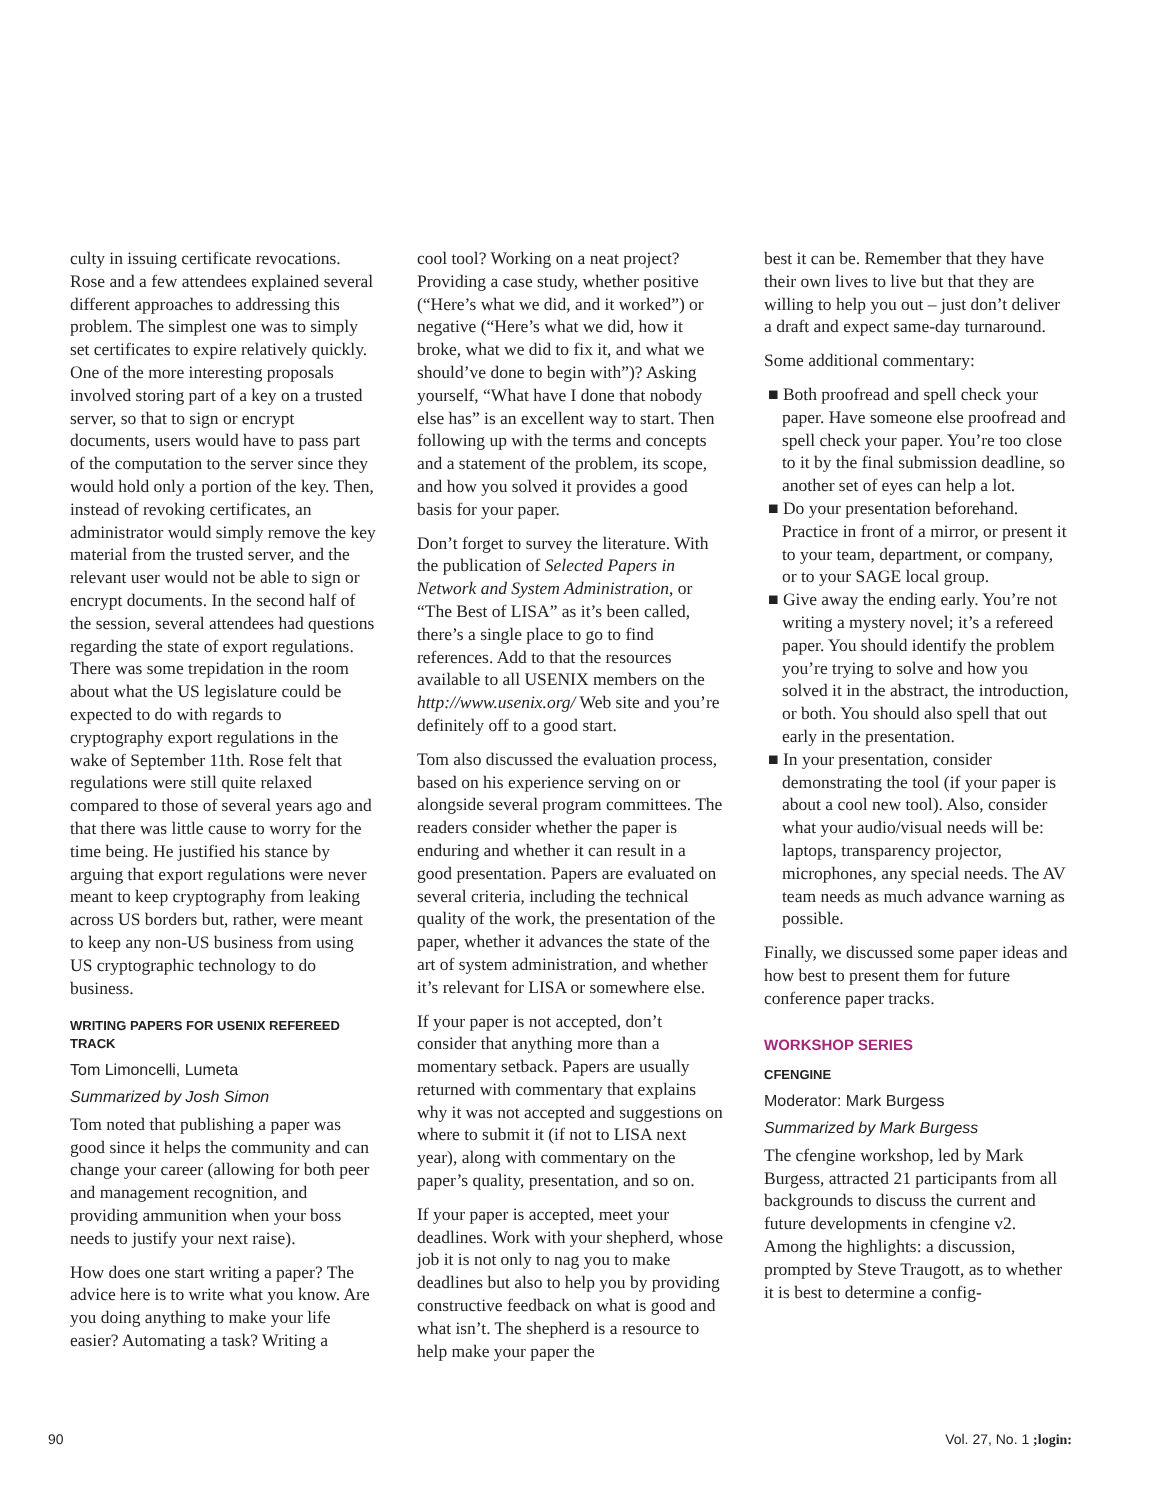culty in issuing certificate revocations. Rose and a few attendees explained several different approaches to addressing this problem. The simplest one was to simply set certificates to expire relatively quickly. One of the more interesting proposals involved storing part of a key on a trusted server, so that to sign or encrypt documents, users would have to pass part of the computation to the server since they would hold only a portion of the key. Then, instead of revoking certificates, an administrator would simply remove the key material from the trusted server, and the relevant user would not be able to sign or encrypt documents. In the second half of the session, several attendees had questions regarding the state of export regulations. There was some trepidation in the room about what the US legislature could be expected to do with regards to cryptography export regulations in the wake of September 11th. Rose felt that regulations were still quite relaxed compared to those of several years ago and that there was little cause to worry for the time being. He justified his stance by arguing that export regulations were never meant to keep cryptography from leaking across US borders but, rather, were meant to keep any non-US business from using US cryptographic technology to do business.
WRITING PAPERS FOR USENIX REFEREED TRACK
Tom Limoncelli, Lumeta
Summarized by Josh Simon
Tom noted that publishing a paper was good since it helps the community and can change your career (allowing for both peer and management recognition, and providing ammunition when your boss needs to justify your next raise).
How does one start writing a paper? The advice here is to write what you know. Are you doing anything to make your life easier? Automating a task? Writing a
cool tool? Working on a neat project? Providing a case study, whether positive (“Here’s what we did, and it worked”) or negative (“Here’s what we did, how it broke, what we did to fix it, and what we should’ve done to begin with”)? Asking yourself, “What have I done that nobody else has” is an excellent way to start. Then following up with the terms and concepts and a statement of the problem, its scope, and how you solved it provides a good basis for your paper.
Don’t forget to survey the literature. With the publication of Selected Papers in Network and System Administration, or “The Best of LISA” as it’s been called, there’s a single place to go to find references. Add to that the resources available to all USENIX members on the http://www.usenix.org/ Web site and you’re definitely off to a good start.
Tom also discussed the evaluation process, based on his experience serving on or alongside several program committees. The readers consider whether the paper is enduring and whether it can result in a good presentation. Papers are evaluated on several criteria, including the technical quality of the work, the presentation of the paper, whether it advances the state of the art of system administration, and whether it’s relevant for LISA or somewhere else.
If your paper is not accepted, don’t consider that anything more than a momentary setback. Papers are usually returned with commentary that explains why it was not accepted and suggestions on where to submit it (if not to LISA next year), along with commentary on the paper’s quality, presentation, and so on.
If your paper is accepted, meet your deadlines. Work with your shepherd, whose job it is not only to nag you to make deadlines but also to help you by providing constructive feedback on what is good and what isn’t. The shepherd is a resource to help make your paper the
best it can be. Remember that they have their own lives to live but that they are willing to help you out – just don’t deliver a draft and expect same-day turnaround.
Some additional commentary:
■ Both proofread and spell check your paper. Have someone else proofread and spell check your paper. You’re too close to it by the final submission deadline, so another set of eyes can help a lot.
■ Do your presentation beforehand. Practice in front of a mirror, or present it to your team, department, or company, or to your SAGE local group.
■ Give away the ending early. You’re not writing a mystery novel; it’s a refereed paper. You should identify the problem you’re trying to solve and how you solved it in the abstract, the introduction, or both. You should also spell that out early in the presentation.
■ In your presentation, consider demonstrating the tool (if your paper is about a cool new tool). Also, consider what your audio/visual needs will be: laptops, transparency projector, microphones, any special needs. The AV team needs as much advance warning as possible.
Finally, we discussed some paper ideas and how best to present them for future conference paper tracks.
WORKSHOP SERIES
CFENGINE
Moderator: Mark Burgess
Summarized by Mark Burgess
The cfengine workshop, led by Mark Burgess, attracted 21 participants from all backgrounds to discuss the current and future developments in cfengine v2. Among the highlights: a discussion, prompted by Steve Traugott, as to whether it is best to determine a config-
90 Vol. 27, No. 1 ;login: